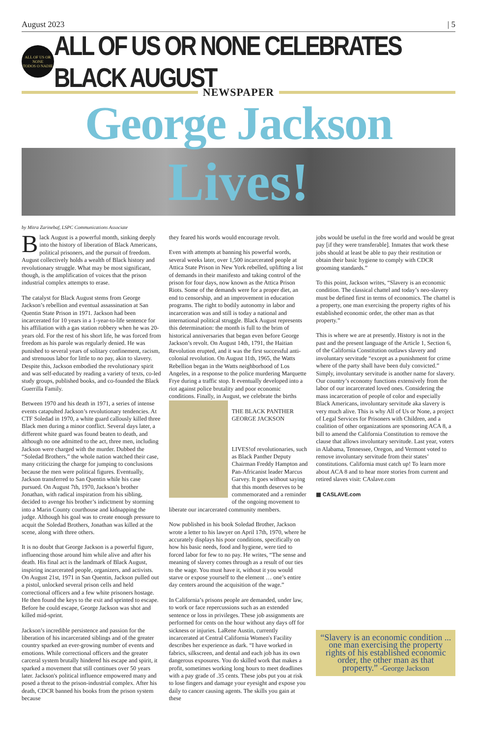August 2023 | 5
ALL OF US OR NONE
TODOS O NADIE
ALL OF US OR NONE CELEBRATES BLACK AUGUST
NEWSPAPER
George Jackson
Lives!
by Mitra Zarinebaf, LSPC Communications Associate
Black August is a powerful month, sinking deeply into the history of liberation of Black Americans, political prisoners, and the pursuit of freedom. August collectively holds a wealth of Black history and revolutionary struggle. What may be most significant, though, is the amplification of voices that the prison industrial complex attempts to erase.
The catalyst for Black August stems from George Jackson’s rebellion and eventual assassination at San Quentin State Prison in 1971. Jackson had been incarcerated for 10 years in a 1-year-to-life sentence for his affiliation with a gas station robbery when he was 20-years old. For the rest of his short life, he was forced from freedom as his parole was regularly denied. He was punished to several years of solitary confinement, racism, and strenuous labor for little to no pay, akin to slavery. Despite this, Jackson embodied the revolutionary spirit and was self-educated by reading a variety of texts, co-led study groups, published books, and co-founded the Black Guerrilla Family.
Between 1970 and his death in 1971, a series of intense events catapulted Jackson’s revolutionary tendencies. At CTF Soledad in 1970, a white guard callously killed three Black men during a minor conflict. Several days later, a different white guard was found beaten to death, and although no one admitted to the act, three men, including Jackson were charged with the murder. Dubbed the “Soledad Brothers,” the whole nation watched their case, many criticizing the charge for jumping to conclusions because the men were political figures. Eventually, Jackson transferred to San Quentin while his case pursued. On August 7th, 1970, Jackson’s brother Jonathan, with radical inspiration from his sibling, decided to avenge his brother’s indictment by storming into a Marin County courthouse and kidnapping the judge. Although his goal was to create enough pressure to acquit the Soledad Brothers, Jonathan was killed at the scene, along with three others.
It is no doubt that George Jackson is a powerful figure, influencing those around him while alive and after his death. His final act is the landmark of Black August, inspiring incarcerated people, organizers, and activists. On August 21st, 1971 in San Quentin, Jackson pulled out a pistol, unlocked several prison cells and held correctional officers and a few white prisoners hostage. He then found the keys to the exit and sprinted to escape. Before he could escape, George Jackson was shot and killed mid-sprint.
Jackson’s incredible persistence and passion for the liberation of his incarcerated siblings and of the greater country sparked an ever-growing number of events and emotions. While correctional officers and the greater carceral system brutally hindered his escape and spirit, it sparked a movement that still continues over 50 years later. Jackson's political influence empowered many and posed a threat to the prison-industrial complex. After his death, CDCR banned his books from the prison system because
they feared his words would encourage revolt.
Even with attempts at banning his powerful words, several weeks later, over 1,500 incarcerated people at Attica State Prison in New York rebelled, uplifting a list of demands in their manifesto and taking control of the prison for four days, now known as the Attica Prison Riots. Some of the demands were for a proper diet, an end to censorship, and an improvement in education programs. The right to bodily autonomy in labor and incarceration was and still is today a national and international political struggle. Black August represents this determination: the month is full to the brim of historical anniversaries that began even before George Jackson’s revolt. On August 14th, 1791, the Haitian Revolution erupted, and it was the first successful anti-colonial revolution. On August 11th, 1965, the Watts Rebellion began in the Watts neighborhood of Los Angeles, in a response to the police murdering Marquette Frye during a traffic stop. It eventually developed into a riot against police brutality and poor economic conditions. Finally, in August, we celebrate the births
THE BLACK PANTHER
GEORGE JACKSON
LIVES! of revolutionaries, such as Black Panther Deputy Chairman Freddy Hampton and Pan-Africanist leader Marcus Garvey. It goes without saying that this month deserves to be commemorated and a reminder of the ongoing movement to liberate our incarcerated community members.
Now published in his book Soledad Brother, Jackson wrote a letter to his lawyer on April 17th, 1970, where he accurately displays his poor conditions, specifically on how his basic needs, food and hygiene, were tied to forced labor for few to no pay. He writes, “The sense and meaning of slavery comes through as a result of our ties to the wage. You must have it, without it you would starve or expose yourself to the element … one’s entire day centers around the acquisition of the wage.”
In California’s prisons people are demanded, under law, to work or face repercussions such as an extended sentence or loss in privileges. These job assignments are performed for cents on the hour without any days off for sickness or injuries. LaRene Austin, currently incarcerated at Central California Women's Facility describes her experience as dark. “I have worked in fabrics, silkscreen, and dental and each job has its own dangerous exposures. You do skilled work that makes a profit, sometimes working long hours to meet deadlines with a pay grade of .35 cents. These jobs put you at risk to lose fingers and damage your eyesight and expose you daily to cancer causing agents. The skills you gain at these
jobs would be useful in the free world and would be great pay [if they were transferable]. Inmates that work these jobs should at least be able to pay their restitution or obtain their basic hygiene to comply with CDCR grooming standards.”
To this point, Jackson writes, “Slavery is an economic condition. The classical chattel and today’s neo-slavery must be defined first in terms of economics. The chattel is a property, one man exercising the property rights of his established economic order, the other man as that property.”
This is where we are at presently. History is not in the past and the present language of the Article 1, Section 6, of the California Constitution outlaws slavery and involuntary servitude “except as a punishment for crime where of the party shall have been duly convicted.” Simply, involuntary servitude is another name for slavery. Our country’s economy functions extensively from the labor of our incarcerated loved ones. Considering the mass incarceration of people of color and especially Black Americans, involuntary servitude aka slavery is very much alive. This is why All of Us or None, a project of Legal Services for Prisoners with Children, and a coalition of other organizations are sponsoring ACA 8, a bill to amend the California Constitution to remove the clause that allows involuntary servitude. Last year, voters in Alabama, Tennessee, Oregon, and Vermont voted to remove involuntary servitude from their states’ constitutions. California must catch up! To learn more about ACA 8 and to hear more stories from current and retired slaves visit: CAslave.com
▦ CASLAVE.com
“Slavery is an economic condition ... one man exercising the property rights of his established economic order, the other man as that property.” -George Jackson